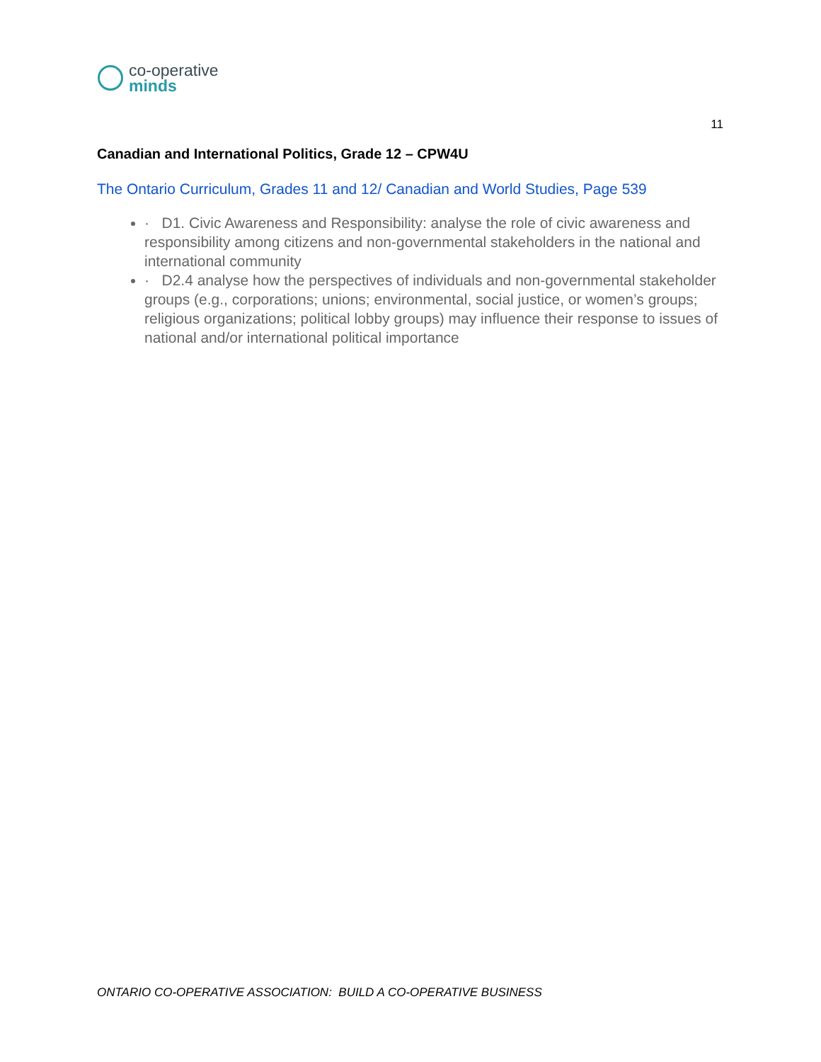co-operative
minds
11
Canadian and International Politics, Grade 12 – CPW4U
The Ontario Curriculum, Grades 11 and 12/ Canadian and World Studies, Page 539
· D1. Civic Awareness and Responsibility: analyse the role of civic awareness and responsibility among citizens and non-governmental stakeholders in the national and international community
· D2.4 analyse how the perspectives of individuals and non-governmental stakeholder groups (e.g., corporations; unions; environmental, social justice, or women’s groups; religious organizations; political lobby groups) may influence their response to issues of national and/or international political importance
ONTARIO CO-OPERATIVE ASSOCIATION: BUILD A CO-OPERATIVE BUSINESS